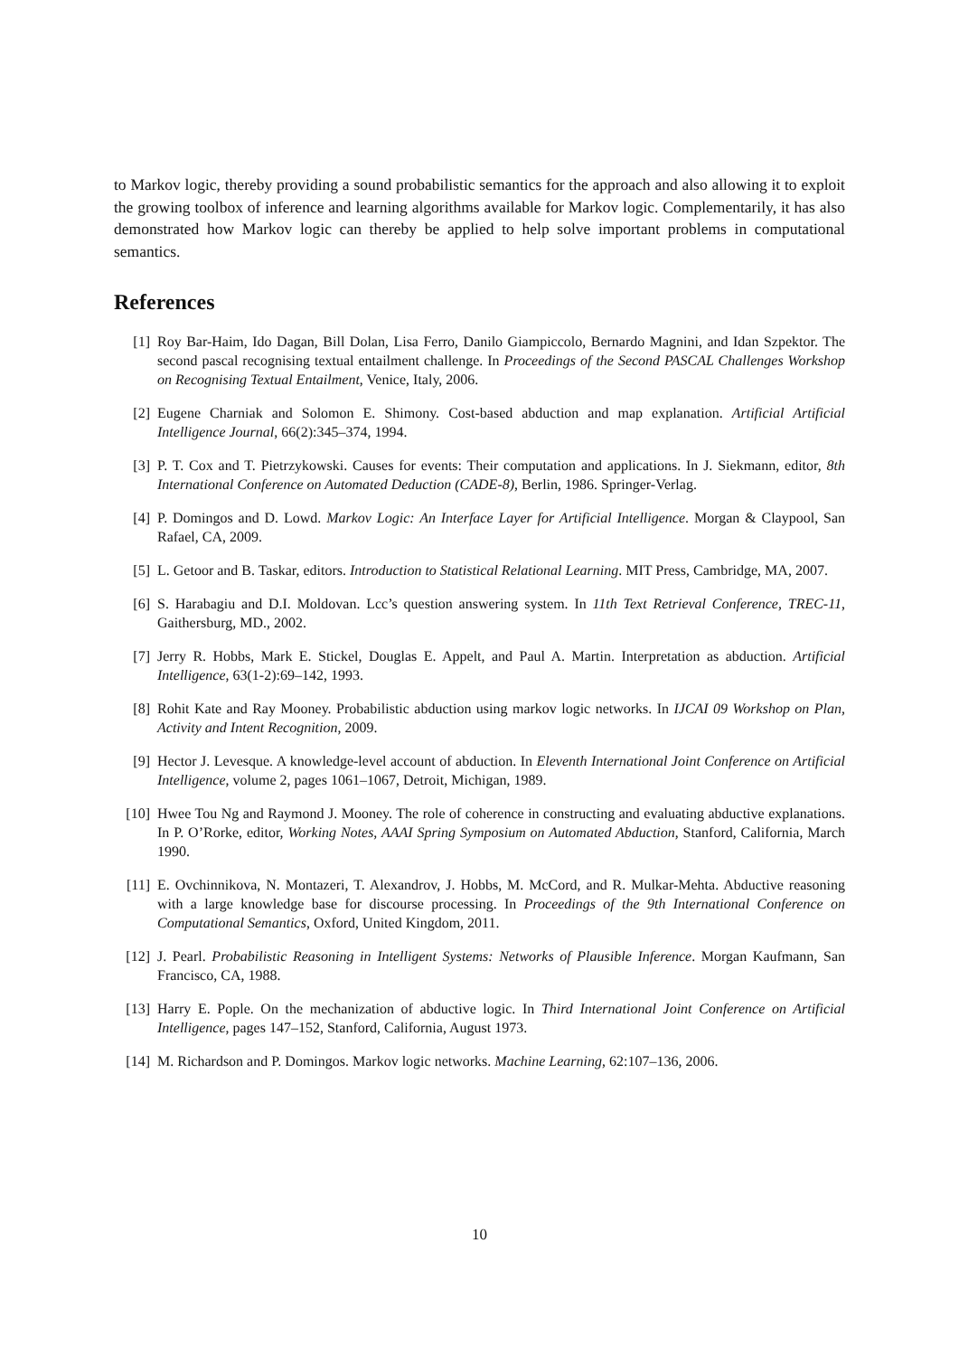to Markov logic, thereby providing a sound probabilistic semantics for the approach and also allowing it to exploit the growing toolbox of inference and learning algorithms available for Markov logic. Complementarily, it has also demonstrated how Markov logic can thereby be applied to help solve important problems in computational semantics.
References
[1] Roy Bar-Haim, Ido Dagan, Bill Dolan, Lisa Ferro, Danilo Giampiccolo, Bernardo Magnini, and Idan Szpektor. The second pascal recognising textual entailment challenge. In Proceedings of the Second PASCAL Challenges Workshop on Recognising Textual Entailment, Venice, Italy, 2006.
[2] Eugene Charniak and Solomon E. Shimony. Cost-based abduction and map explanation. Artificial Artificial Intelligence Journal, 66(2):345–374, 1994.
[3] P. T. Cox and T. Pietrzykowski. Causes for events: Their computation and applications. In J. Siekmann, editor, 8th International Conference on Automated Deduction (CADE-8), Berlin, 1986. Springer-Verlag.
[4] P. Domingos and D. Lowd. Markov Logic: An Interface Layer for Artificial Intelligence. Morgan & Claypool, San Rafael, CA, 2009.
[5] L. Getoor and B. Taskar, editors. Introduction to Statistical Relational Learning. MIT Press, Cambridge, MA, 2007.
[6] S. Harabagiu and D.I. Moldovan. Lcc’s question answering system. In 11th Text Retrieval Conference, TREC-11, Gaithersburg, MD., 2002.
[7] Jerry R. Hobbs, Mark E. Stickel, Douglas E. Appelt, and Paul A. Martin. Interpretation as abduction. Artificial Intelligence, 63(1-2):69–142, 1993.
[8] Rohit Kate and Ray Mooney. Probabilistic abduction using markov logic networks. In IJCAI 09 Workshop on Plan, Activity and Intent Recognition, 2009.
[9] Hector J. Levesque. A knowledge-level account of abduction. In Eleventh International Joint Conference on Artificial Intelligence, volume 2, pages 1061–1067, Detroit, Michigan, 1989.
[10] Hwee Tou Ng and Raymond J. Mooney. The role of coherence in constructing and evaluating abductive explanations. In P. O’Rorke, editor, Working Notes, AAAI Spring Symposium on Automated Abduction, Stanford, California, March 1990.
[11] E. Ovchinnikova, N. Montazeri, T. Alexandrov, J. Hobbs, M. McCord, and R. Mulkar-Mehta. Abductive reasoning with a large knowledge base for discourse processing. In Proceedings of the 9th International Conference on Computational Semantics, Oxford, United Kingdom, 2011.
[12] J. Pearl. Probabilistic Reasoning in Intelligent Systems: Networks of Plausible Inference. Morgan Kaufmann, San Francisco, CA, 1988.
[13] Harry E. Pople. On the mechanization of abductive logic. In Third International Joint Conference on Artificial Intelligence, pages 147–152, Stanford, California, August 1973.
[14] M. Richardson and P. Domingos. Markov logic networks. Machine Learning, 62:107–136, 2006.
10